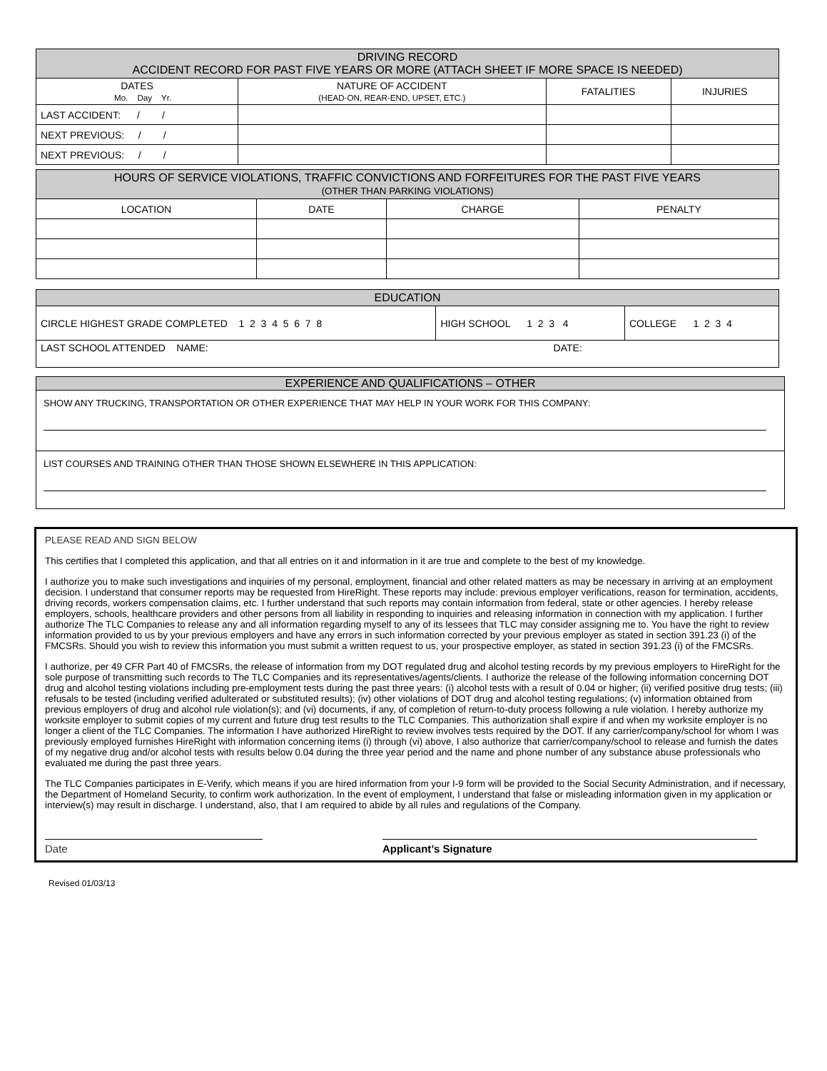| DRIVING RECORD ACCIDENT RECORD FOR PAST FIVE YEARS OR MORE (ATTACH SHEET IF MORE SPACE IS NEEDED) | | | |
| --- | --- | --- | --- |
| DATES Mo. Day Yr. | NATURE OF ACCIDENT (HEAD-ON, REAR-END, UPSET, ETC.) | FATALITIES | INJURIES |
| LAST ACCIDENT: / / | | | |
| NEXT PREVIOUS: / / | | | |
| NEXT PREVIOUS: / / | | | |
| HOURS OF SERVICE VIOLATIONS, TRAFFIC CONVICTIONS AND FORFEITURES FOR THE PAST FIVE YEARS (OTHER THAN PARKING VIOLATIONS) | | | |
| --- | --- | --- | --- |
| LOCATION | DATE | CHARGE | PENALTY |
| EDUCATION | | |
| --- | --- | --- |
| CIRCLE HIGHEST GRADE COMPLETED 1 2 3 4 5 6 7 8 | HIGH SCHOOL 1 2 3 4 | COLLEGE 1 2 3 4 |
| LAST SCHOOL ATTENDED NAME: DATE: | | |
EXPERIENCE AND QUALIFICATIONS – OTHER
SHOW ANY TRUCKING, TRANSPORTATION OR OTHER EXPERIENCE THAT MAY HELP IN YOUR WORK FOR THIS COMPANY:
LIST COURSES AND TRAINING OTHER THAN THOSE SHOWN ELSEWHERE IN THIS APPLICATION:
PLEASE READ AND SIGN BELOW
This certifies that I completed this application, and that all entries on it and information in it are true and complete to the best of my knowledge.
I authorize you to make such investigations and inquiries of my personal, employment, financial and other related matters as may be necessary in arriving at an employment decision. I understand that consumer reports may be requested from HireRight. These reports may include: previous employer verifications, reason for termination, accidents, driving records, workers compensation claims, etc. I further understand that such reports may contain information from federal, state or other agencies. I hereby release employers, schools, healthcare providers and other persons from all liability in responding to inquiries and releasing information in connection with my application. I further authorize The TLC Companies to release any and all information regarding myself to any of its lessees that TLC may consider assigning me to. You have the right to review information provided to us by your previous employers and have any errors in such information corrected by your previous employer as stated in section 391.23 (i) of the FMCSRs. Should you wish to review this information you must submit a written request to us, your prospective employer, as stated in section 391.23 (i) of the FMCSRs.
I authorize, per 49 CFR Part 40 of FMCSRs, the release of information from my DOT regulated drug and alcohol testing records by my previous employers to HireRight for the sole purpose of transmitting such records to The TLC Companies and its representatives/agents/clients. I authorize the release of the following information concerning DOT drug and alcohol testing violations including pre-employment tests during the past three years: (i) alcohol tests with a result of 0.04 or higher; (ii) verified positive drug tests; (iii) refusals to be tested (including verified adulterated or substituted results); (iv) other violations of DOT drug and alcohol testing regulations; (v) information obtained from previous employers of drug and alcohol rule violation(s); and (vi) documents, if any, of completion of return-to-duty process following a rule violation. I hereby authorize my worksite employer to submit copies of my current and future drug test results to the TLC Companies. This authorization shall expire if and when my worksite employer is no longer a client of the TLC Companies. The information I have authorized HireRight to review involves tests required by the DOT. If any carrier/company/school for whom I was previously employed furnishes HireRight with information concerning items (i) through (vi) above, I also authorize that carrier/company/school to release and furnish the dates of my negative drug and/or alcohol tests with results below 0.04 during the three year period and the name and phone number of any substance abuse professionals who evaluated me during the past three years.
The TLC Companies participates in E-Verify, which means if you are hired information from your I-9 form will be provided to the Social Security Administration, and if necessary, the Department of Homeland Security, to confirm work authorization. In the event of employment, I understand that false or misleading information given in my application or interview(s) may result in discharge. I understand, also, that I am required to abide by all rules and regulations of the Company.
Date Applicant’s Signature
Revised 01/03/13